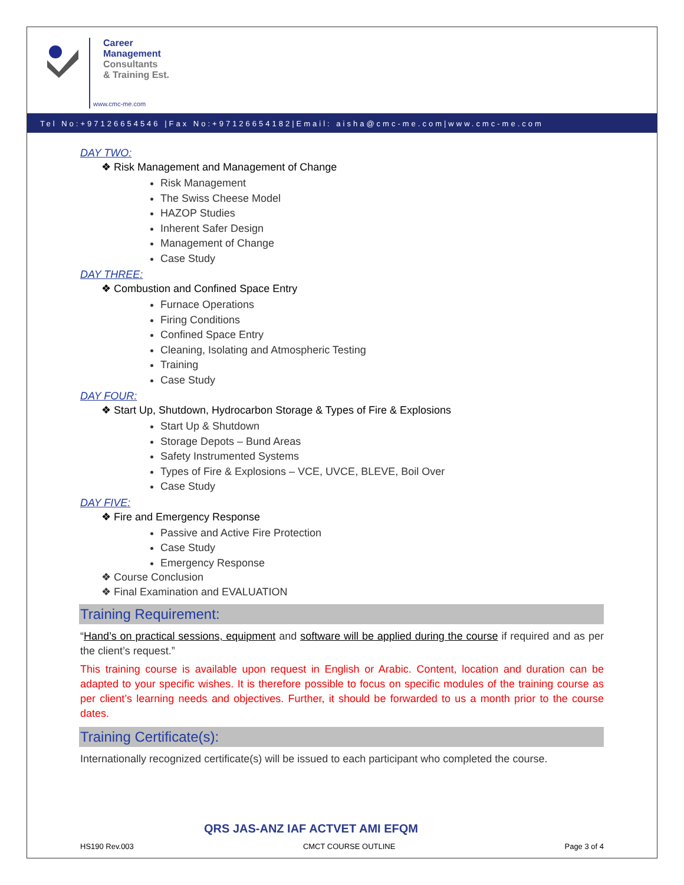Career
Management
Consultants
& Training Est.
www.cmc-me.com
Tel No:+97126654546 |Fax No:+97126654182|Email: aisha@cmc-me.com|www.cmc-me.com
DAY TWO:
❖ Risk Management and Management of Change
Risk Management
The Swiss Cheese Model
HAZOP Studies
Inherent Safer Design
Management of Change
Case Study
DAY THREE:
❖ Combustion and Confined Space Entry
Furnace Operations
Firing Conditions
Confined Space Entry
Cleaning, Isolating and Atmospheric Testing
Training
Case Study
DAY FOUR:
❖ Start Up, Shutdown, Hydrocarbon Storage & Types of Fire & Explosions
Start Up & Shutdown
Storage Depots – Bund Areas
Safety Instrumented Systems
Types of Fire & Explosions – VCE, UVCE, BLEVE, Boil Over
Case Study
DAY FIVE:
❖ Fire and Emergency Response
Passive and Active Fire Protection
Case Study
Emergency Response
❖ Course Conclusion
❖ Final Examination and EVALUATION
Training Requirement:
“Hand’s on practical sessions, equipment and software will be applied during the course if required and as per the client’s request.”
This training course is available upon request in English or Arabic. Content, location and duration can be adapted to your specific wishes. It is therefore possible to focus on specific modules of the training course as per client’s learning needs and objectives. Further, it should be forwarded to us a month prior to the course dates.
Training Certificate(s):
Internationally recognized certificate(s) will be issued to each participant who completed the course.
QRS JAS-ANZ IAF ACTVET AMI EFQM
HS190 Rev.003 CMCT COURSE OUTLINE Page 3 of 4